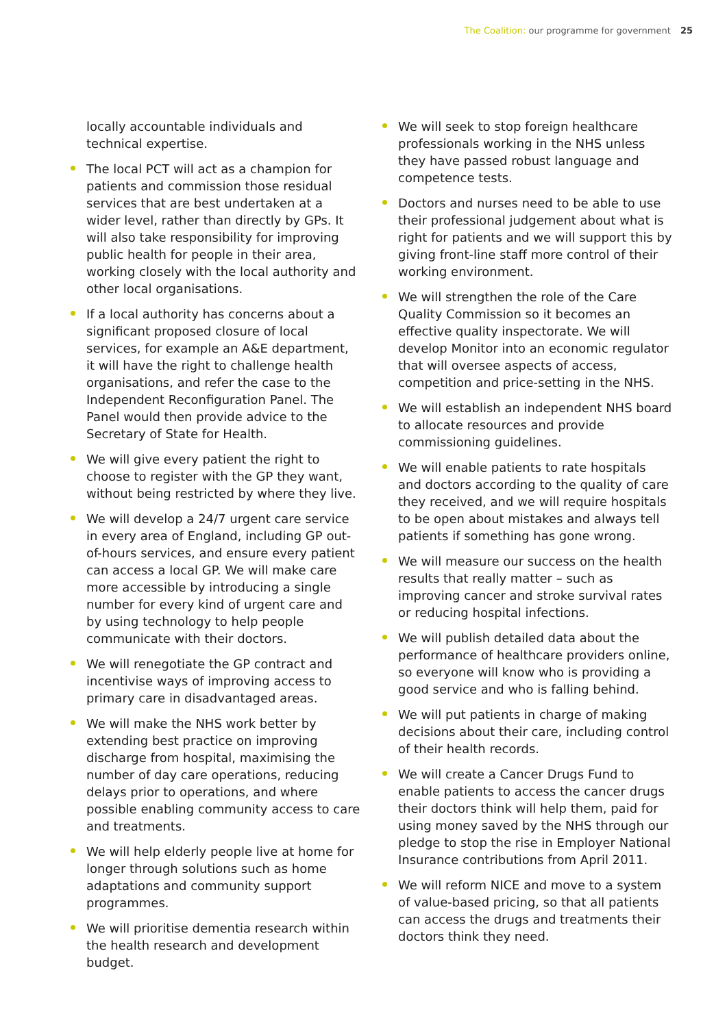The Coalition: our programme for government 25
locally accountable individuals and technical expertise.
The local PCT will act as a champion for patients and commission those residual services that are best undertaken at a wider level, rather than directly by GPs. It will also take responsibility for improving public health for people in their area, working closely with the local authority and other local organisations.
If a local authority has concerns about a significant proposed closure of local services, for example an A&E department, it will have the right to challenge health organisations, and refer the case to the Independent Reconfiguration Panel. The Panel would then provide advice to the Secretary of State for Health.
We will give every patient the right to choose to register with the GP they want, without being restricted by where they live.
We will develop a 24/7 urgent care service in every area of England, including GP out-of-hours services, and ensure every patient can access a local GP. We will make care more accessible by introducing a single number for every kind of urgent care and by using technology to help people communicate with their doctors.
We will renegotiate the GP contract and incentivise ways of improving access to primary care in disadvantaged areas.
We will make the NHS work better by extending best practice on improving discharge from hospital, maximising the number of day care operations, reducing delays prior to operations, and where possible enabling community access to care and treatments.
We will help elderly people live at home for longer through solutions such as home adaptations and community support programmes.
We will prioritise dementia research within the health research and development budget.
We will seek to stop foreign healthcare professionals working in the NHS unless they have passed robust language and competence tests.
Doctors and nurses need to be able to use their professional judgement about what is right for patients and we will support this by giving front-line staff more control of their working environment.
We will strengthen the role of the Care Quality Commission so it becomes an effective quality inspectorate. We will develop Monitor into an economic regulator that will oversee aspects of access, competition and price-setting in the NHS.
We will establish an independent NHS board to allocate resources and provide commissioning guidelines.
We will enable patients to rate hospitals and doctors according to the quality of care they received, and we will require hospitals to be open about mistakes and always tell patients if something has gone wrong.
We will measure our success on the health results that really matter – such as improving cancer and stroke survival rates or reducing hospital infections.
We will publish detailed data about the performance of healthcare providers online, so everyone will know who is providing a good service and who is falling behind.
We will put patients in charge of making decisions about their care, including control of their health records.
We will create a Cancer Drugs Fund to enable patients to access the cancer drugs their doctors think will help them, paid for using money saved by the NHS through our pledge to stop the rise in Employer National Insurance contributions from April 2011.
We will reform NICE and move to a system of value-based pricing, so that all patients can access the drugs and treatments their doctors think they need.